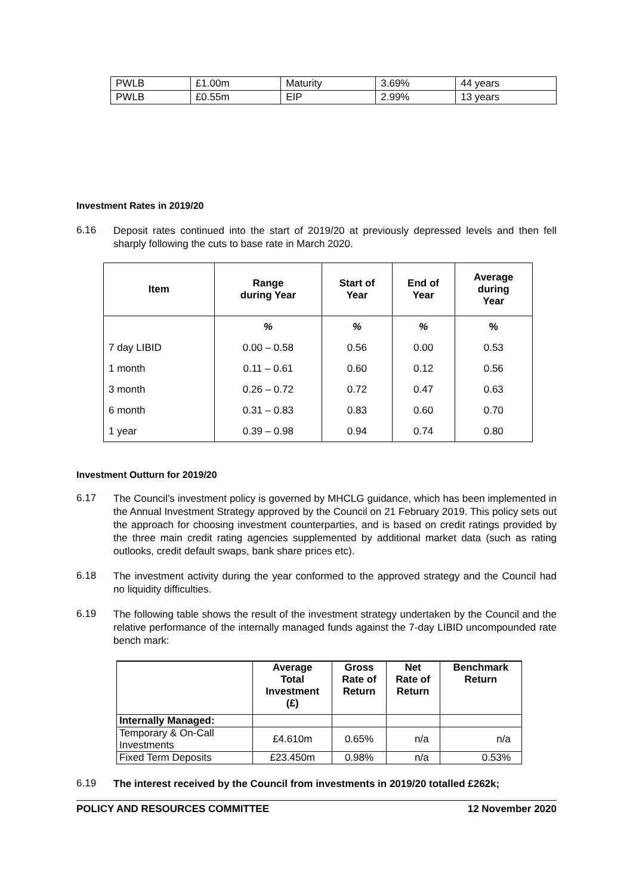| PWLB | £1.00m | Maturity | 3.69% | 44 years |
| PWLB | £0.55m | EIP | 2.99% | 13 years |
Investment Rates in 2019/20
6.16 Deposit rates continued into the start of 2019/20 at previously depressed levels and then fell sharply following the cuts to base rate in March 2020.
| Item | Range during Year | Start of Year | End of Year | Average during Year |
| --- | --- | --- | --- | --- |
| | % | % | % | % |
| 7 day LIBID | 0.00 – 0.58 | 0.56 | 0.00 | 0.53 |
| 1 month | 0.11 – 0.61 | 0.60 | 0.12 | 0.56 |
| 3 month | 0.26 – 0.72 | 0.72 | 0.47 | 0.63 |
| 6 month | 0.31 – 0.83 | 0.83 | 0.60 | 0.70 |
| 1 year | 0.39 – 0.98 | 0.94 | 0.74 | 0.80 |
Investment Outturn for 2019/20
6.17 The Council’s investment policy is governed by MHCLG guidance, which has been implemented in the Annual Investment Strategy approved by the Council on 21 February 2019. This policy sets out the approach for choosing investment counterparties, and is based on credit ratings provided by the three main credit rating agencies supplemented by additional market data (such as rating outlooks, credit default swaps, bank share prices etc).
6.18 The investment activity during the year conformed to the approved strategy and the Council had no liquidity difficulties.
6.19 The following table shows the result of the investment strategy undertaken by the Council and the relative performance of the internally managed funds against the 7-day LIBID uncompounded rate bench mark:
| | Average Total Investment (£) | Gross Rate of Return | Net Rate of Return | Benchmark Return |
| --- | --- | --- | --- | --- |
| Internally Managed: | | | | |
| Temporary & On-Call Investments | £4.610m | 0.65% | n/a | n/a |
| Fixed Term Deposits | £23.450m | 0.98% | n/a | 0.53% |
6.19 The interest received by the Council from investments in 2019/20 totalled £262k;
POLICY AND RESOURCES COMMITTEE 12 November 2020